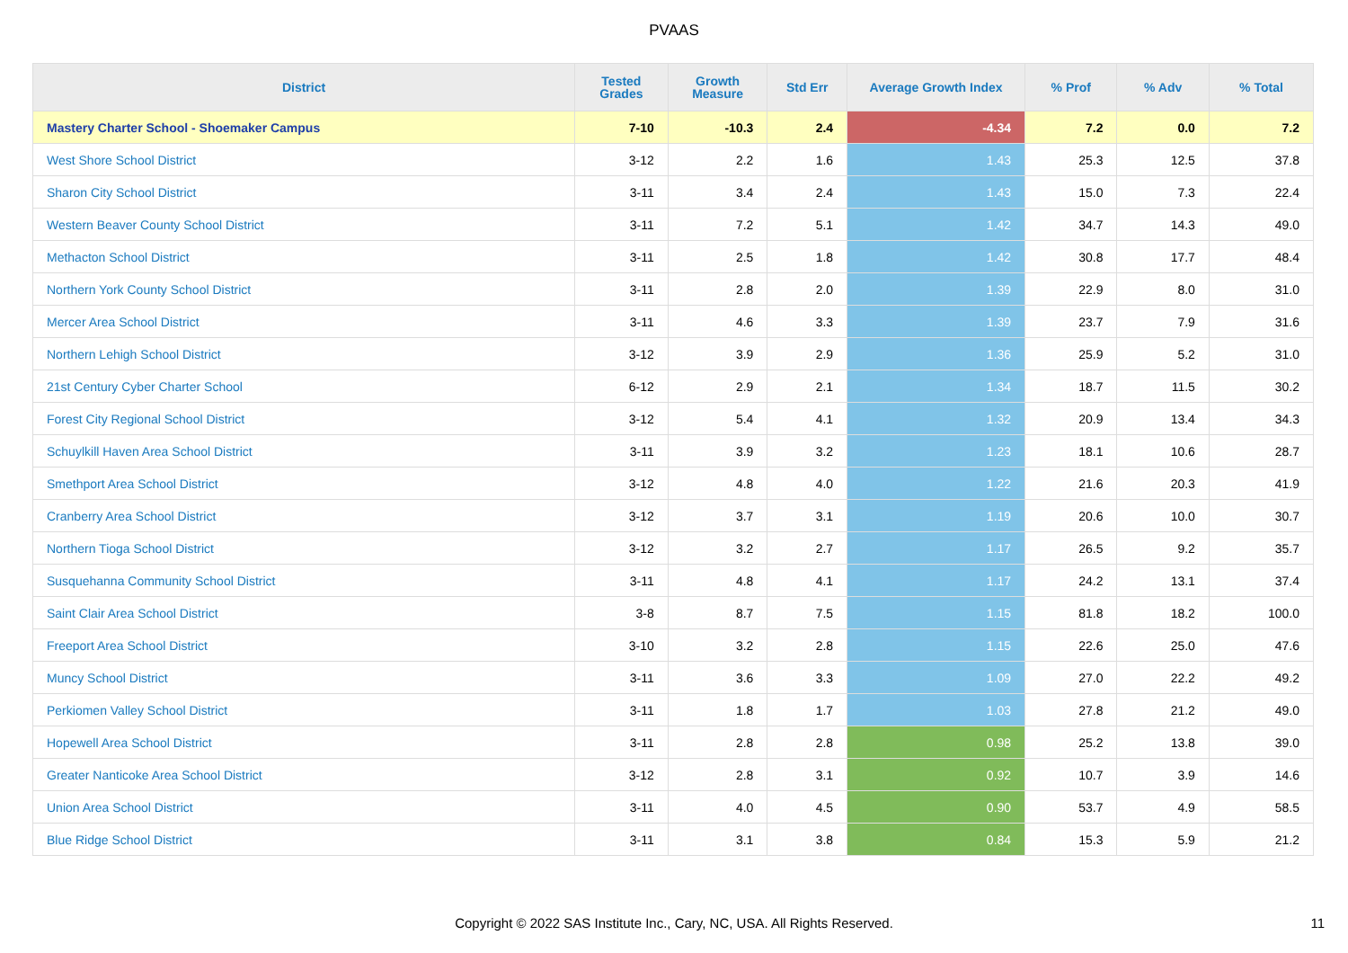PVAAS
| District | Tested Grades | Growth Measure | Std Err | Average Growth Index | % Prof | % Adv | % Total |
| --- | --- | --- | --- | --- | --- | --- | --- |
| Mastery Charter School - Shoemaker Campus | 7-10 | -10.3 | 2.4 | -4.34 | 7.2 | 0.0 | 7.2 |
| West Shore School District | 3-12 | 2.2 | 1.6 | 1.43 | 25.3 | 12.5 | 37.8 |
| Sharon City School District | 3-11 | 3.4 | 2.4 | 1.43 | 15.0 | 7.3 | 22.4 |
| Western Beaver County School District | 3-11 | 7.2 | 5.1 | 1.42 | 34.7 | 14.3 | 49.0 |
| Methacton School District | 3-11 | 2.5 | 1.8 | 1.42 | 30.8 | 17.7 | 48.4 |
| Northern York County School District | 3-11 | 2.8 | 2.0 | 1.39 | 22.9 | 8.0 | 31.0 |
| Mercer Area School District | 3-11 | 4.6 | 3.3 | 1.39 | 23.7 | 7.9 | 31.6 |
| Northern Lehigh School District | 3-12 | 3.9 | 2.9 | 1.36 | 25.9 | 5.2 | 31.0 |
| 21st Century Cyber Charter School | 6-12 | 2.9 | 2.1 | 1.34 | 18.7 | 11.5 | 30.2 |
| Forest City Regional School District | 3-12 | 5.4 | 4.1 | 1.32 | 20.9 | 13.4 | 34.3 |
| Schuylkill Haven Area School District | 3-11 | 3.9 | 3.2 | 1.23 | 18.1 | 10.6 | 28.7 |
| Smethport Area School District | 3-12 | 4.8 | 4.0 | 1.22 | 21.6 | 20.3 | 41.9 |
| Cranberry Area School District | 3-12 | 3.7 | 3.1 | 1.19 | 20.6 | 10.0 | 30.7 |
| Northern Tioga School District | 3-12 | 3.2 | 2.7 | 1.17 | 26.5 | 9.2 | 35.7 |
| Susquehanna Community School District | 3-11 | 4.8 | 4.1 | 1.17 | 24.2 | 13.1 | 37.4 |
| Saint Clair Area School District | 3-8 | 8.7 | 7.5 | 1.15 | 81.8 | 18.2 | 100.0 |
| Freeport Area School District | 3-10 | 3.2 | 2.8 | 1.15 | 22.6 | 25.0 | 47.6 |
| Muncy School District | 3-11 | 3.6 | 3.3 | 1.09 | 27.0 | 22.2 | 49.2 |
| Perkiomen Valley School District | 3-11 | 1.8 | 1.7 | 1.03 | 27.8 | 21.2 | 49.0 |
| Hopewell Area School District | 3-11 | 2.8 | 2.8 | 0.98 | 25.2 | 13.8 | 39.0 |
| Greater Nanticoke Area School District | 3-12 | 2.8 | 3.1 | 0.92 | 10.7 | 3.9 | 14.6 |
| Union Area School District | 3-11 | 4.0 | 4.5 | 0.90 | 53.7 | 4.9 | 58.5 |
| Blue Ridge School District | 3-11 | 3.1 | 3.8 | 0.84 | 15.3 | 5.9 | 21.2 |
Copyright © 2022 SAS Institute Inc., Cary, NC, USA. All Rights Reserved. 11